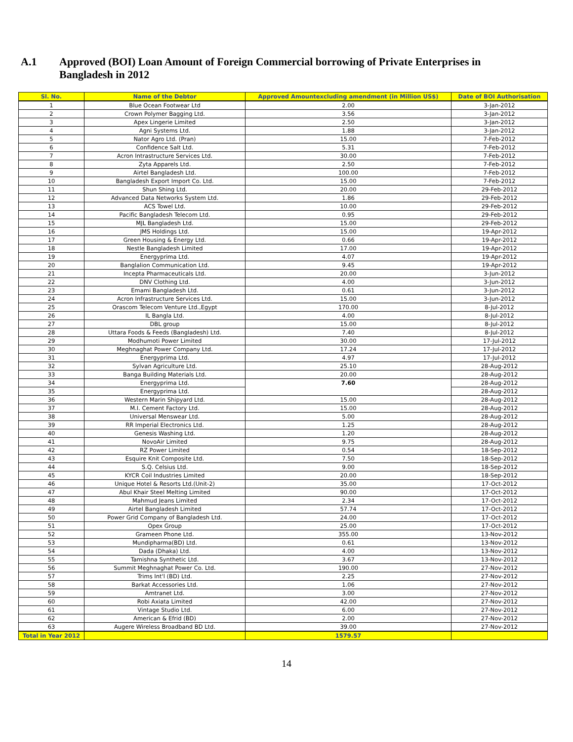A.1 Approved (BOI) Loan Amount of Foreign Commercial borrowing of Private Enterprises in
Bangladesh in 2012
| Sl. No. | Name of the Debtor | Approved Amountexcluding amendment (in Million US$) | Date of BOI Authorisation |
| --- | --- | --- | --- |
| 1 | Blue Ocean Footwear Ltd | 2.00 | 3-Jan-2012 |
| 2 | Crown Polymer Bagging Ltd. | 3.56 | 3-Jan-2012 |
| 3 | Apex Lingerie Limited | 2.50 | 3-Jan-2012 |
| 4 | Agni Systems Ltd. | 1.88 | 3-Jan-2012 |
| 5 | Nator Agro Ltd. (Pran) | 15.00 | 7-Feb-2012 |
| 6 | Confidence Salt Ltd. | 5.31 | 7-Feb-2012 |
| 7 | Acron Intrastructure Services Ltd. | 30.00 | 7-Feb-2012 |
| 8 | Zyta Apparels Ltd. | 2.50 | 7-Feb-2012 |
| 9 | Airtel Bangladesh Ltd. | 100.00 | 7-Feb-2012 |
| 10 | Bangladesh Export Import Co. Ltd. | 15.00 | 7-Feb-2012 |
| 11 | Shun Shing Ltd. | 20.00 | 29-Feb-2012 |
| 12 | Advanced Data Networks System Ltd. | 1.86 | 29-Feb-2012 |
| 13 | ACS Towel Ltd. | 10.00 | 29-Feb-2012 |
| 14 | Pacific Bangladesh Telecom Ltd. | 0.95 | 29-Feb-2012 |
| 15 | MJL Bangladesh Ltd. | 15.00 | 29-Feb-2012 |
| 16 | JMS Holdings Ltd. | 15.00 | 19-Apr-2012 |
| 17 | Green Housing & Energy Ltd. | 0.66 | 19-Apr-2012 |
| 18 | Nestle Bangladesh Limited | 17.00 | 19-Apr-2012 |
| 19 | Energyprima Ltd. | 4.07 | 19-Apr-2012 |
| 20 | Banglalion Communication Ltd. | 9.45 | 19-Apr-2012 |
| 21 | Incepta Pharmaceuticals Ltd. | 20.00 | 3-Jun-2012 |
| 22 | DNV Clothing Ltd. | 4.00 | 3-Jun-2012 |
| 23 | Emami Bangladesh Ltd. | 0.61 | 3-Jun-2012 |
| 24 | Acron Infrastructure Services Ltd. | 15.00 | 3-Jun-2012 |
| 25 | Orascom Telecom Venture Ltd.,Egypt | 170.00 | 8-Jul-2012 |
| 26 | IL Bangla Ltd. | 4.00 | 8-Jul-2012 |
| 27 | DBL group | 15.00 | 8-Jul-2012 |
| 28 | Uttara Foods & Feeds (Bangladesh) Ltd. | 7.40 | 8-Jul-2012 |
| 29 | Modhumoti Power Limited | 30.00 | 17-Jul-2012 |
| 30 | Meghnaghat Power Company Ltd. | 17.24 | 17-Jul-2012 |
| 31 | Energyprima Ltd. | 4.97 | 17-Jul-2012 |
| 32 | Sylvan Agriculture Ltd. | 25.10 | 28-Aug-2012 |
| 33 | Banga Building Materials Ltd. | 20.00 | 28-Aug-2012 |
| 34 | Energyprima Ltd. | 7.60 | 28-Aug-2012 |
| 35 | Energyprima Ltd. | | 28-Aug-2012 |
| 36 | Western Marin Shipyard Ltd. | 15.00 | 28-Aug-2012 |
| 37 | M.I. Cement Factory Ltd. | 15.00 | 28-Aug-2012 |
| 38 | Universal Menswear Ltd. | 5.00 | 28-Aug-2012 |
| 39 | RR Imperial Electronics Ltd. | 1.25 | 28-Aug-2012 |
| 40 | Genesis Washing Ltd. | 1.20 | 28-Aug-2012 |
| 41 | NovoAir Limited | 9.75 | 28-Aug-2012 |
| 42 | RZ Power Limited | 0.54 | 18-Sep-2012 |
| 43 | Esquire Knit Composite Ltd. | 7.50 | 18-Sep-2012 |
| 44 | S.Q. Celsius Ltd. | 9.00 | 18-Sep-2012 |
| 45 | KYCR Coil Industries Limited | 20.00 | 18-Sep-2012 |
| 46 | Unique Hotel & Resorts Ltd.(Unit-2) | 35.00 | 17-Oct-2012 |
| 47 | Abul Khair Steel Melting Limited | 90.00 | 17-Oct-2012 |
| 48 | Mahmud Jeans Limited | 2.34 | 17-Oct-2012 |
| 49 | Airtel Bangladesh Limited | 57.74 | 17-Oct-2012 |
| 50 | Power Grid Company of Bangladesh Ltd. | 24.00 | 17-Oct-2012 |
| 51 | Opex Group | 25.00 | 17-Oct-2012 |
| 52 | Grameen Phone Ltd. | 355.00 | 13-Nov-2012 |
| 53 | Mundipharma(BD) Ltd. | 0.61 | 13-Nov-2012 |
| 54 | Dada (Dhaka) Ltd. | 4.00 | 13-Nov-2012 |
| 55 | Tamishna Synthetic Ltd. | 3.67 | 13-Nov-2012 |
| 56 | Summit Meghnaghat Power Co. Ltd. | 190.00 | 27-Nov-2012 |
| 57 | Trims Int'l (BD) Ltd. | 2.25 | 27-Nov-2012 |
| 58 | Barkat Accessories Ltd. | 1.06 | 27-Nov-2012 |
| 59 | Amtranet Ltd. | 3.00 | 27-Nov-2012 |
| 60 | Robi Axiata Limited | 42.00 | 27-Nov-2012 |
| 61 | Vintage Studio Ltd. | 6.00 | 27-Nov-2012 |
| 62 | American & Efrid (BD) | 2.00 | 27-Nov-2012 |
| 63 | Augere Wireless Broadband BD Ltd. | 39.00 | 27-Nov-2012 |
| Total in Year 2012 | | 1579.57 | |
14